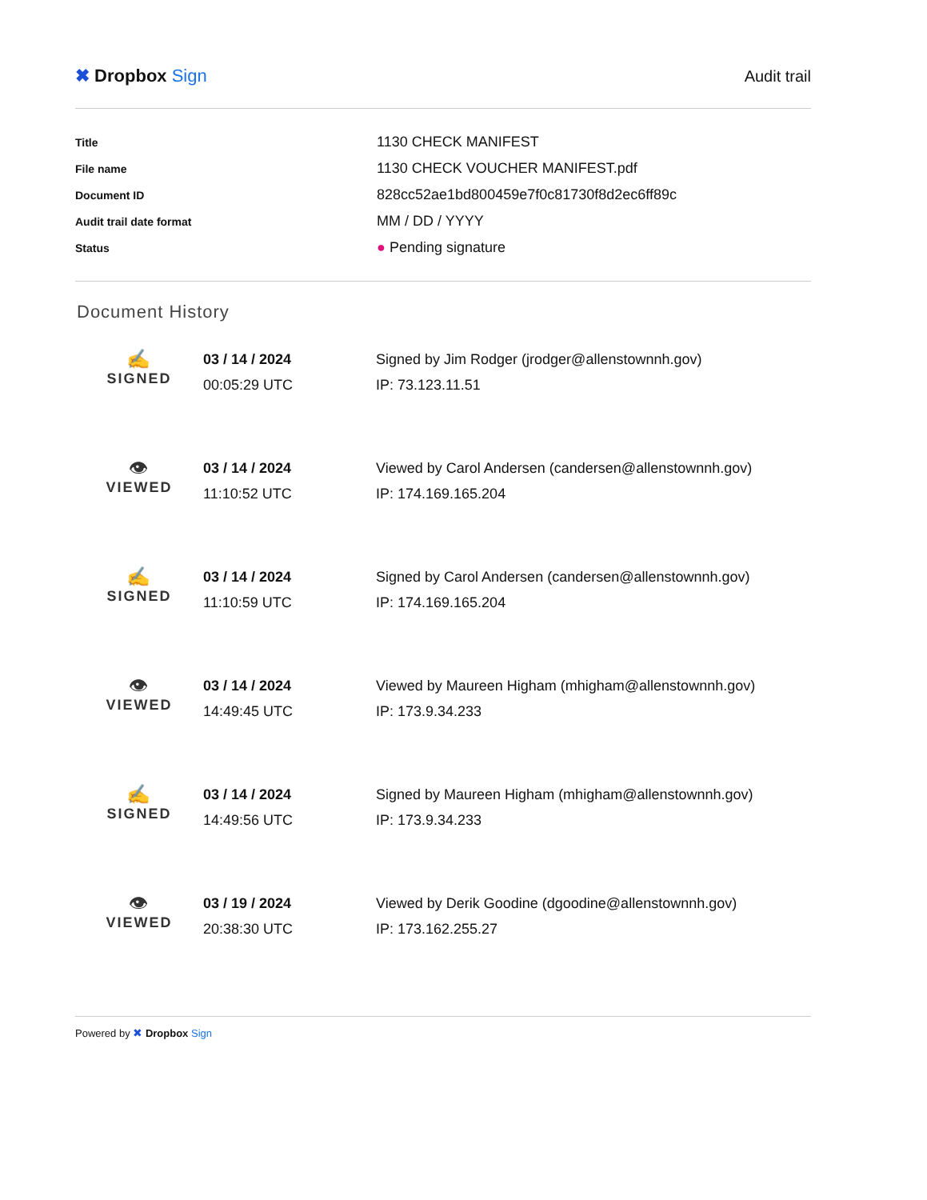✖ Dropbox Sign Audit trail
| Title | 1130 CHECK MANIFEST |
| File name | 1130 CHECK VOUCHER MANIFEST.pdf |
| Document ID | 828cc52ae1bd800459e7f0c81730f8d2ec6ff89c |
| Audit trail date format | MM / DD / YYYY |
| Status | ● Pending signature |
Document History
| ✍ SIGNED | 03 / 14 / 2024 00:05:29 UTC | Signed by Jim Rodger (jrodger@allenstownnh.gov) IP: 73.123.11.51 |
| 👁 VIEWED | 03 / 14 / 2024 11:10:52 UTC | Viewed by Carol Andersen (candersen@allenstownnh.gov) IP: 174.169.165.204 |
| ✍ SIGNED | 03 / 14 / 2024 11:10:59 UTC | Signed by Carol Andersen (candersen@allenstownnh.gov) IP: 174.169.165.204 |
| 👁 VIEWED | 03 / 14 / 2024 14:49:45 UTC | Viewed by Maureen Higham (mhigham@allenstownnh.gov) IP: 173.9.34.233 |
| ✍ SIGNED | 03 / 14 / 2024 14:49:56 UTC | Signed by Maureen Higham (mhigham@allenstownnh.gov) IP: 173.9.34.233 |
| 👁 VIEWED | 03 / 19 / 2024 20:38:30 UTC | Viewed by Derik Goodine (dgoodine@allenstownnh.gov) IP: 173.162.255.27 |
Powered by ✖ Dropbox Sign